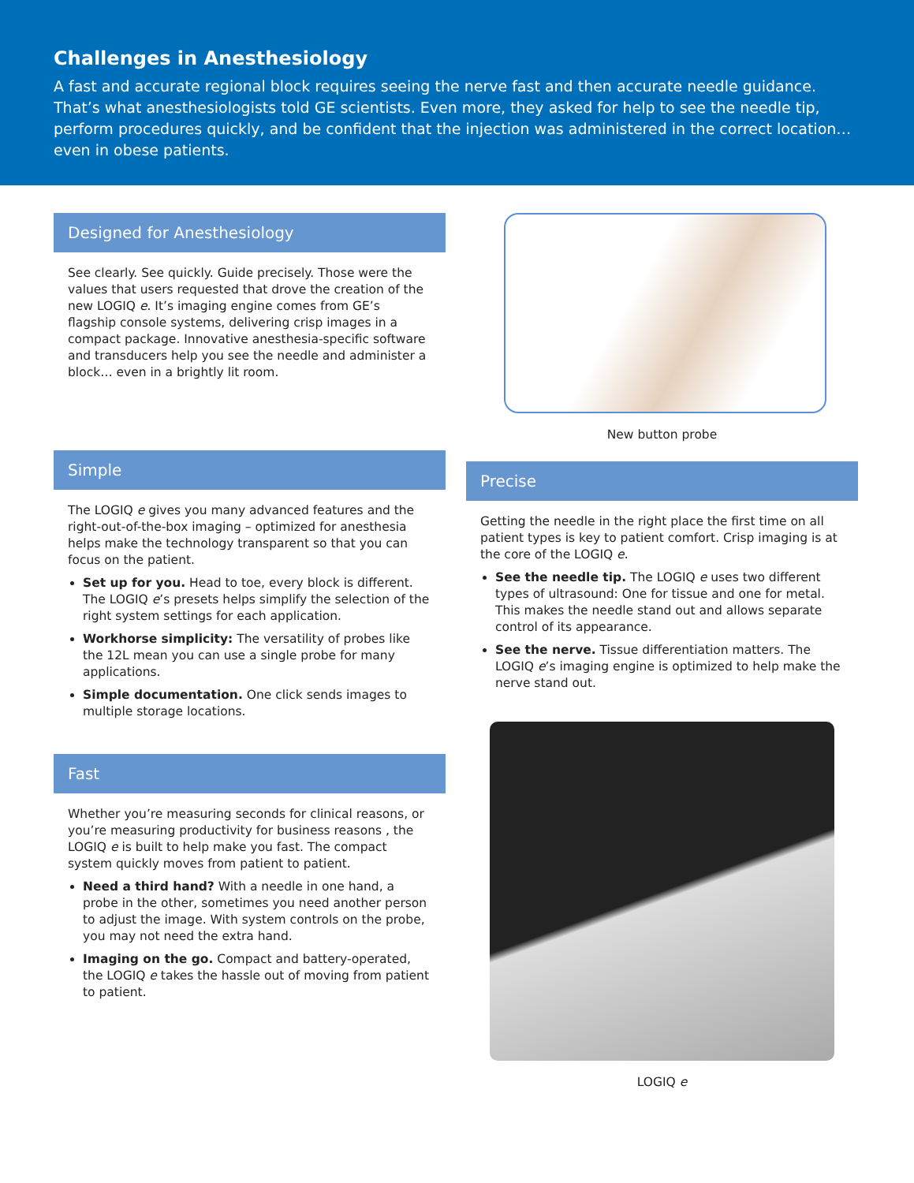Challenges in Anesthesiology
A fast and accurate regional block requires seeing the nerve fast and then accurate needle guidance. That’s what anesthesiologists told GE scientists. Even more, they asked for help to see the needle tip, perform procedures quickly, and be confident that the injection was administered in the correct location… even in obese patients.
Designed for Anesthesiology
See clearly. See quickly. Guide precisely. Those were the values that users requested that drove the creation of the new LOGIQ e. It’s imaging engine comes from GE’s flagship console systems, delivering crisp images in a compact package. Innovative anesthesia-specific software and transducers help you see the needle and administer a block… even in a brightly lit room.
Simple
The LOGIQ e gives you many advanced features and the right-out-of-the-box imaging – optimized for anesthesia helps make the technology transparent so that you can focus on the patient.
Set up for you. Head to toe, every block is different. The LOGIQ e’s presets helps simplify the selection of the right system settings for each application.
Workhorse simplicity: The versatility of probes like the 12L mean you can use a single probe for many applications.
Simple documentation. One click sends images to multiple storage locations.
Fast
Whether you’re measuring seconds for clinical reasons, or you’re measuring productivity for business reasons , the LOGIQ e is built to help make you fast. The compact system quickly moves from patient to patient.
Need a third hand? With a needle in one hand, a probe in the other, sometimes you need another person to adjust the image. With system controls on the probe, you may not need the extra hand.
Imaging on the go. Compact and battery-operated, the LOGIQ e takes the hassle out of moving from patient to patient.
New button probe
Precise
Getting the needle in the right place the first time on all patient types is key to patient comfort. Crisp imaging is at the core of the LOGIQ e.
See the needle tip. The LOGIQ e uses two different types of ultrasound: One for tissue and one for metal. This makes the needle stand out and allows separate control of its appearance.
See the nerve. Tissue differentiation matters. The LOGIQ e’s imaging engine is optimized to help make the nerve stand out.
LOGIQ e